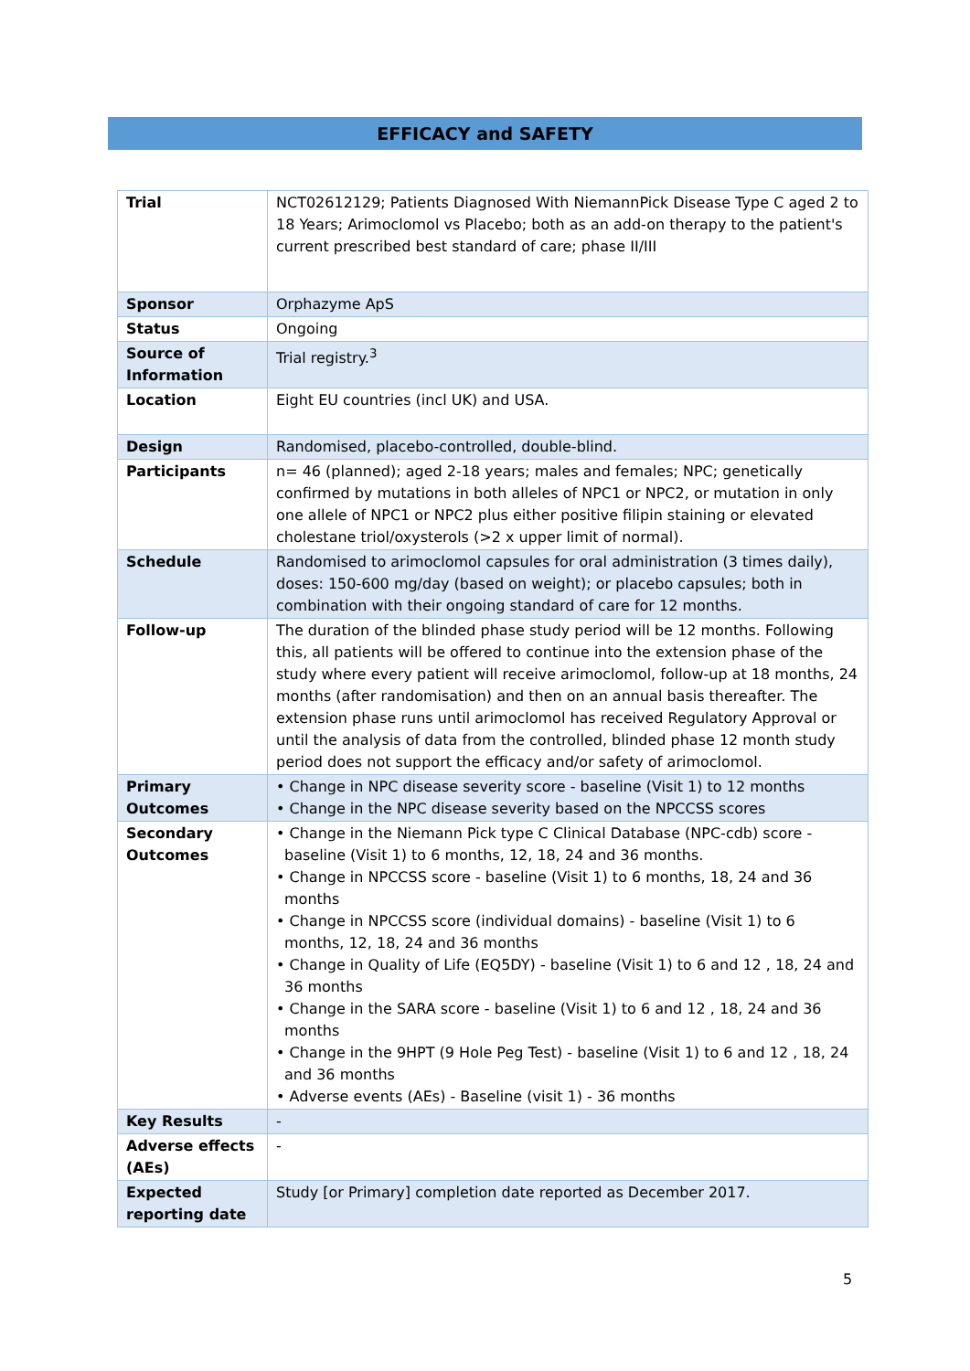EFFICACY and SAFETY
| Trial | NCT02612129; Patients Diagnosed With NiemannPick Disease Type C aged 2 to 18 Years; Arimoclomol vs Placebo; both as an add-on therapy to the patient's current prescribed best standard of care; phase II/III |
| Sponsor | Orphazyme ApS |
| Status | Ongoing |
| Source of Information | Trial registry.<sup>3</sup> |
| Location | Eight EU countries (incl UK) and USA. |
| Design | Randomised, placebo-controlled, double-blind. |
| Participants | n= 46 (planned); aged 2-18 years; males and females; NPC; genetically confirmed by mutations in both alleles of NPC1 or NPC2, or mutation in only one allele of NPC1 or NPC2 plus either positive filipin staining or elevated cholestane triol/oxysterols (>2 x upper limit of normal). |
| Schedule | Randomised to arimoclomol capsules for oral administration (3 times daily), doses: 150-600 mg/day (based on weight); or placebo capsules; both in combination with their ongoing standard of care for 12 months. |
| Follow-up | The duration of the blinded phase study period will be 12 months. Following this, all patients will be offered to continue into the extension phase of the study where every patient will receive arimoclomol, follow-up at 18 months, 24 months (after randomisation) and then on an annual basis thereafter. The extension phase runs until arimoclomol has received Regulatory Approval or until the analysis of data from the controlled, blinded phase 12 month study period does not support the efficacy and/or safety of arimoclomol. |
| Primary Outcomes | • Change in NPC disease severity score - baseline (Visit 1) to 12 months • Change in the NPC disease severity based on the NPCCSS scores |
| Secondary Outcomes | • Change in the Niemann Pick type C Clinical Database (NPC-cdb) score - baseline (Visit 1) to 6 months, 12, 18, 24 and 36 months. • Change in NPCCSS score - baseline (Visit 1) to 6 months, 18, 24 and 36 months • Change in NPCCSS score (individual domains) - baseline (Visit 1) to 6 months, 12, 18, 24 and 36 months • Change in Quality of Life (EQ5DY) - baseline (Visit 1) to 6 and 12 , 18, 24 and 36 months • Change in the SARA score - baseline (Visit 1) to 6 and 12 , 18, 24 and 36 months • Change in the 9HPT (9 Hole Peg Test) - baseline (Visit 1) to 6 and 12 , 18, 24 and 36 months • Adverse events (AEs) - Baseline (visit 1) - 36 months |
| Key Results | - |
| Adverse effects (AEs) | - |
| Expected reporting date | Study [or Primary] completion date reported as December 2017. |
5